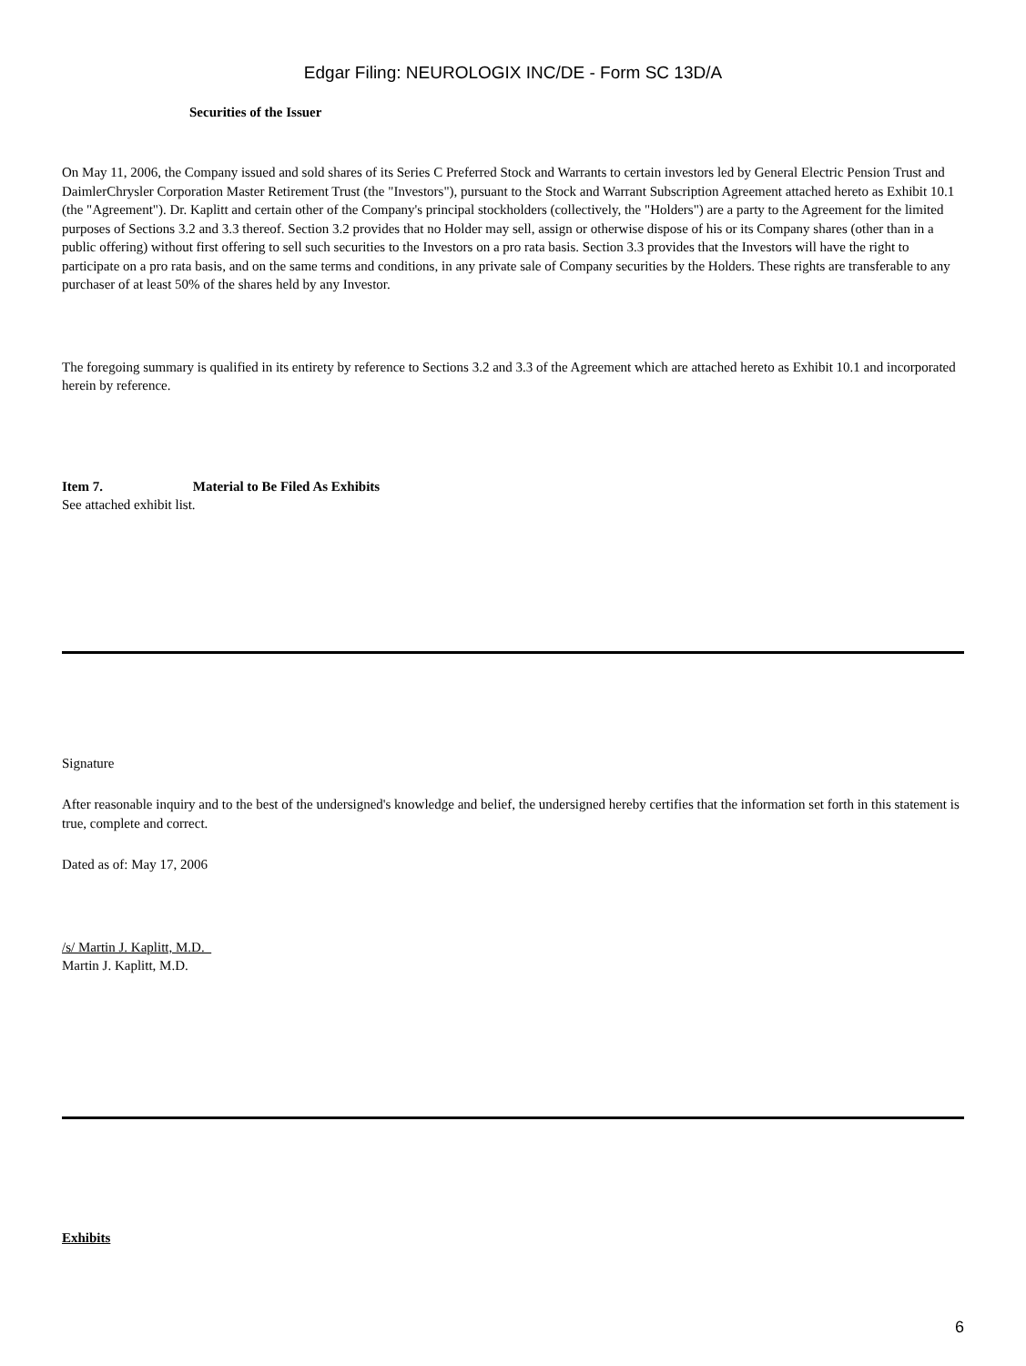Edgar Filing: NEUROLOGIX INC/DE - Form SC 13D/A
Securities of the Issuer
On May 11, 2006, the Company issued and sold shares of its Series C Preferred Stock and Warrants to certain investors led by General Electric Pension Trust and DaimlerChrysler Corporation Master Retirement Trust (the "Investors"), pursuant to the Stock and Warrant Subscription Agreement attached hereto as Exhibit 10.1 (the "Agreement"). Dr. Kaplitt and certain other of the Company's principal stockholders (collectively, the "Holders") are a party to the Agreement for the limited purposes of Sections 3.2 and 3.3 thereof. Section 3.2 provides that no Holder may sell, assign or otherwise dispose of his or its Company shares (other than in a public offering) without first offering to sell such securities to the Investors on a pro rata basis. Section 3.3 provides that the Investors will have the right to participate on a pro rata basis, and on the same terms and conditions, in any private sale of Company securities by the Holders. These rights are transferable to any purchaser of at least 50% of the shares held by any Investor.
The foregoing summary is qualified in its entirety by reference to Sections 3.2 and 3.3 of the Agreement which are attached hereto as Exhibit 10.1 and incorporated herein by reference.
Item 7. Material to Be Filed As Exhibits
See attached exhibit list.
Signature
After reasonable inquiry and to the best of the undersigned's knowledge and belief, the undersigned hereby certifies that the information set forth in this statement is true, complete and correct.
Dated as of: May 17, 2006
/s/ Martin J. Kaplitt, M.D.
Martin J. Kaplitt, M.D.
Exhibits
6